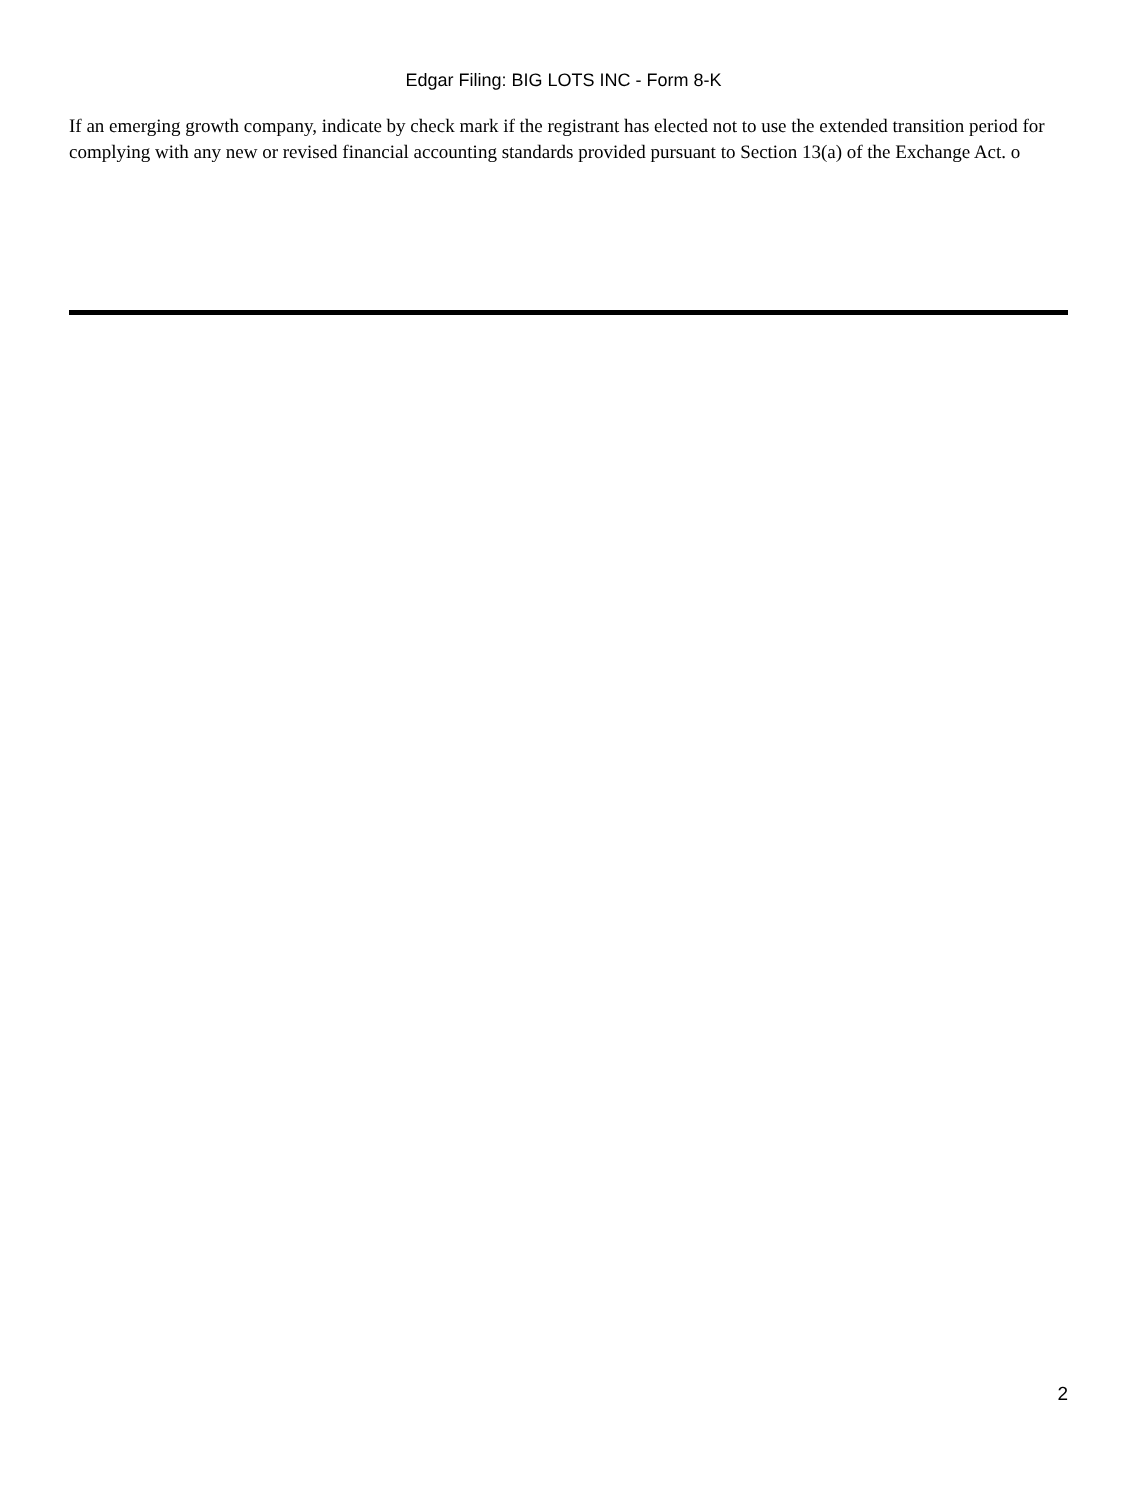Edgar Filing: BIG LOTS INC - Form 8-K
If an emerging growth company, indicate by check mark if the registrant has elected not to use the extended transition period for complying with any new or revised financial accounting standards provided pursuant to Section 13(a) of the Exchange Act. o
2